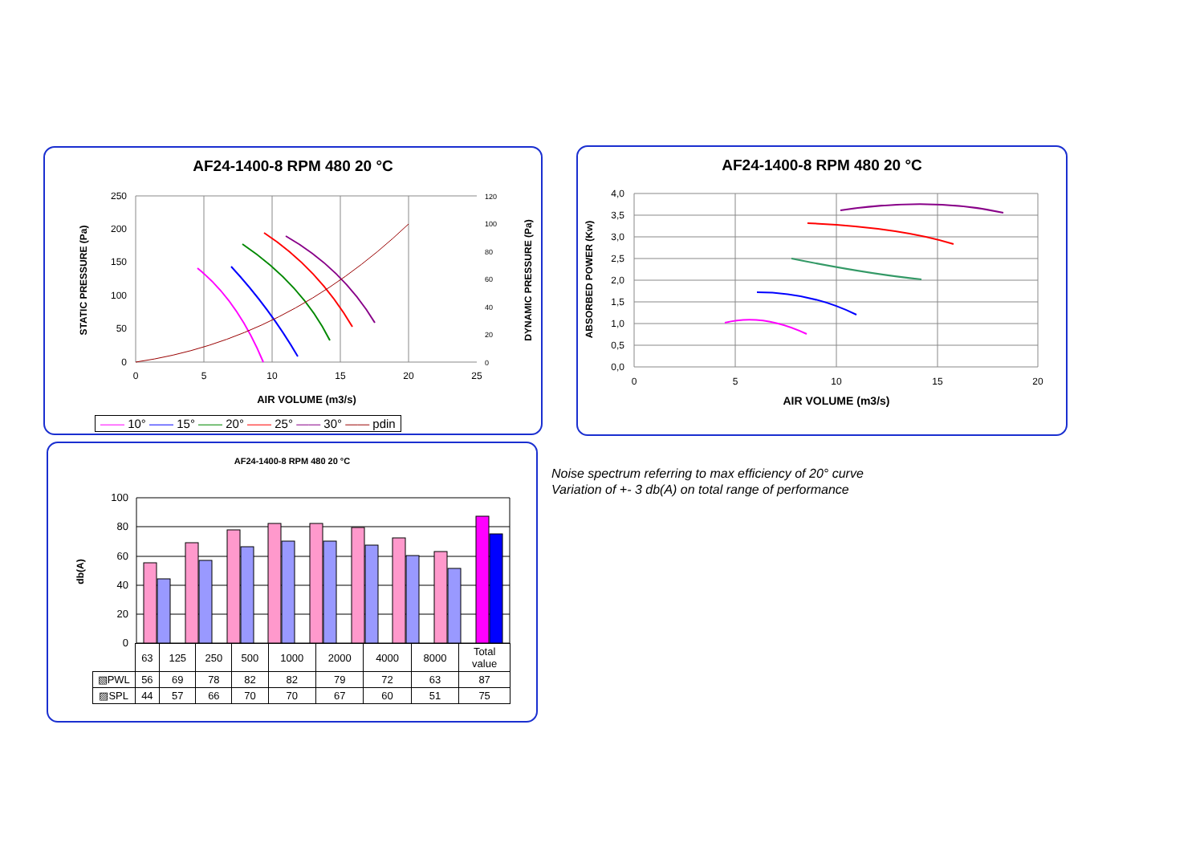AF24-1400-8 RPM 480 20 °C
250
200
150
100
50
0
0
5
10
15
20
25
120
100
80
60
40
20
0
AIR VOLUME (m3/s)
STATIC PRESSURE (Pa)
DYNAMIC PRESSURE (Pa)
—— 10° —— 15° —— 20° —— 25° —— 30° —— pdin
AF24-1400-8 RPM 480 20 °C
4,0
3,5
3,0
2,5
2,0
1,5
1,0
0,5
0,0
0
5
10
15
20
AIR VOLUME (m3/s)
ABSORBED POWER (Kw)
AF24-1400-8 RPM 480 20 °C
100
80
60
40
20
0
db(A)
| | 63 | 125 | 250 | 500 | 1000 | 2000 | 4000 | 8000 | Total value |
| ▧PWL | 56 | 69 | 78 | 82 | 82 | 79 | 72 | 63 | 87 |
| ▨SPL | 44 | 57 | 66 | 70 | 70 | 67 | 60 | 51 | 75 |
Noise spectrum referring to max efficiency of 20° curve
Variation of +- 3 db(A) on total range of performance